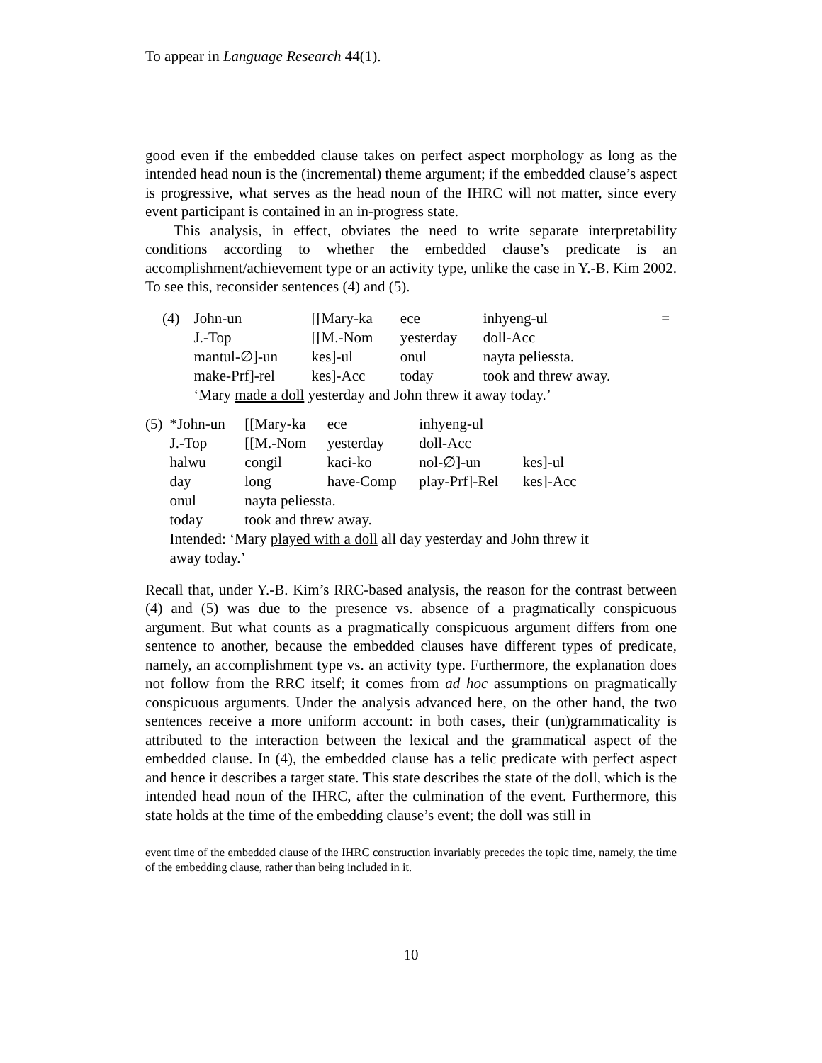To appear in Language Research 44(1).
good even if the embedded clause takes on perfect aspect morphology as long as the intended head noun is the (incremental) theme argument; if the embedded clause’s aspect is progressive, what serves as the head noun of the IHRC will not matter, since every event participant is contained in an in-progress state.
This analysis, in effect, obviates the need to write separate interpretability conditions according to whether the embedded clause’s predicate is an accomplishment/achievement type or an activity type, unlike the case in Y.-B. Kim 2002. To see this, reconsider sentences (4) and (5).
| (4) | John-un | [[Mary-ka | ece | inhyeng-ul | = |
| | J.-Top | [[M.-Nom | yesterday | doll-Acc | |
| | mantul-∅]-un | kes]-ul | onul | nayta peliessta. | |
| | make-Prf]-rel | kes]-Acc | today | took and threw away. | |
| | ‘Mary made a doll yesterday and John threw it away today.’ | | | | |
| (5) | *John-un | [[Mary-ka | ece | inhyeng-ul | |
| | J.-Top | [[M.-Nom | yesterday | doll-Acc | |
| | halwu | congil | kaci-ko | nol-∅]-un | kes]-ul |
| | day | long | have-Comp | play-Prf]-Rel | kes]-Acc |
| | onul | nayta peliessta. | | | |
| | today | took and threw away. | | | |
| | Intended: ‘Mary played with a doll all day yesterday and John threw it away today.’ | | | | |
Recall that, under Y.-B. Kim’s RRC-based analysis, the reason for the contrast between (4) and (5) was due to the presence vs. absence of a pragmatically conspicuous argument. But what counts as a pragmatically conspicuous argument differs from one sentence to another, because the embedded clauses have different types of predicate, namely, an accomplishment type vs. an activity type. Furthermore, the explanation does not follow from the RRC itself; it comes from ad hoc assumptions on pragmatically conspicuous arguments. Under the analysis advanced here, on the other hand, the two sentences receive a more uniform account: in both cases, their (un)grammaticality is attributed to the interaction between the lexical and the grammatical aspect of the embedded clause. In (4), the embedded clause has a telic predicate with perfect aspect and hence it describes a target state. This state describes the state of the doll, which is the intended head noun of the IHRC, after the culmination of the event. Furthermore, this state holds at the time of the embedding clause’s event; the doll was still in
event time of the embedded clause of the IHRC construction invariably precedes the topic time, namely, the time of the embedding clause, rather than being included in it.
10